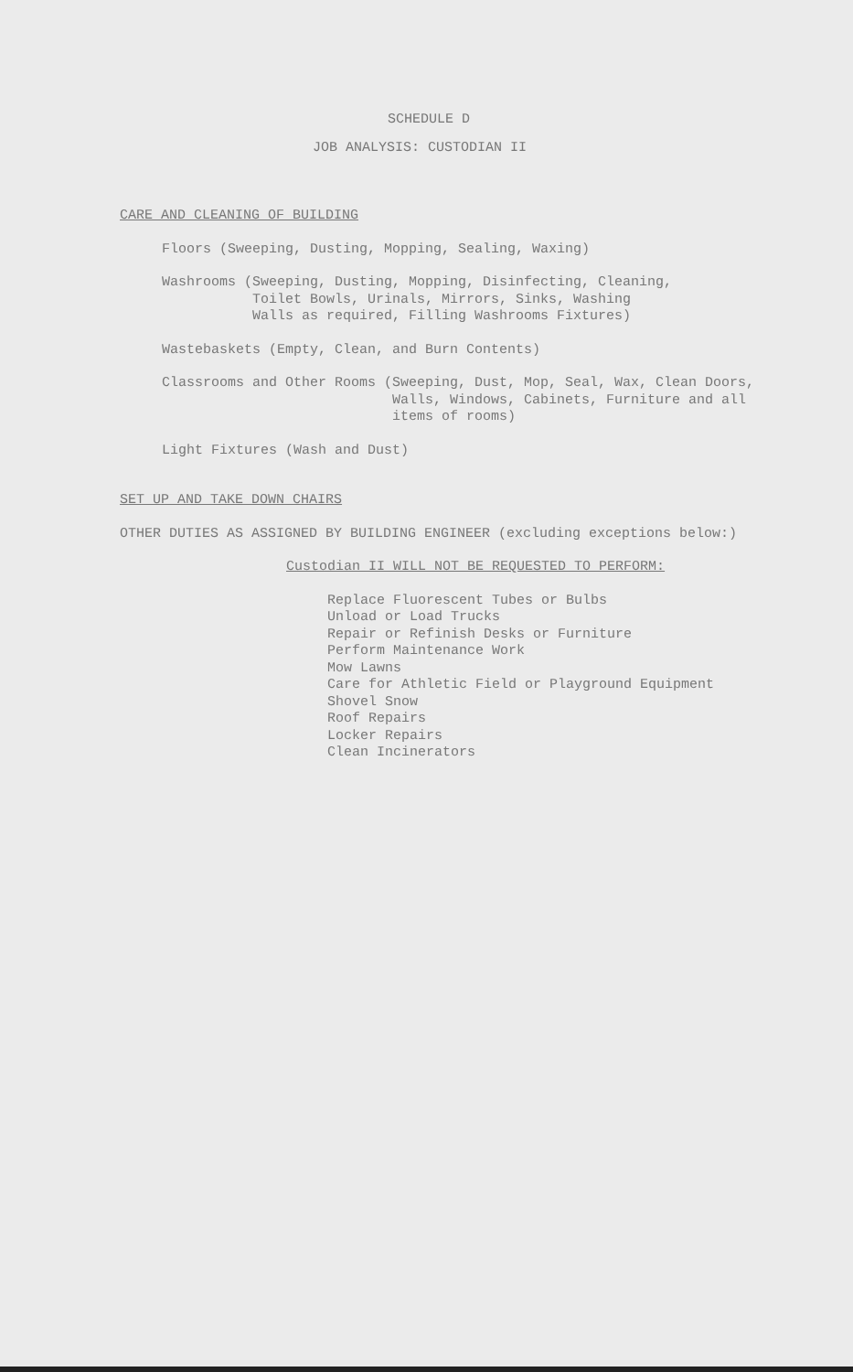SCHEDULE D
JOB ANALYSIS: CUSTODIAN II
CARE AND CLEANING OF BUILDING
Floors (Sweeping, Dusting, Mopping, Sealing, Waxing)
Washrooms (Sweeping, Dusting, Mopping, Disinfecting, Cleaning,
Toilet Bowls, Urinals, Mirrors, Sinks, Washing
Walls as required, Filling Washrooms Fixtures)
Wastebaskets (Empty, Clean, and Burn Contents)
Classrooms and Other Rooms (Sweeping, Dust, Mop, Seal, Wax, Clean Doors,
Walls, Windows, Cabinets, Furniture and all
items of rooms)
Light Fixtures (Wash and Dust)
SET UP AND TAKE DOWN CHAIRS
OTHER DUTIES AS ASSIGNED BY BUILDING ENGINEER (excluding exceptions below:)
Custodian II WILL NOT BE REQUESTED TO PERFORM:
Replace Fluorescent Tubes or Bulbs
Unload or Load Trucks
Repair or Refinish Desks or Furniture
Perform Maintenance Work
Mow Lawns
Care for Athletic Field or Playground Equipment
Shovel Snow
Roof Repairs
Locker Repairs
Clean Incinerators